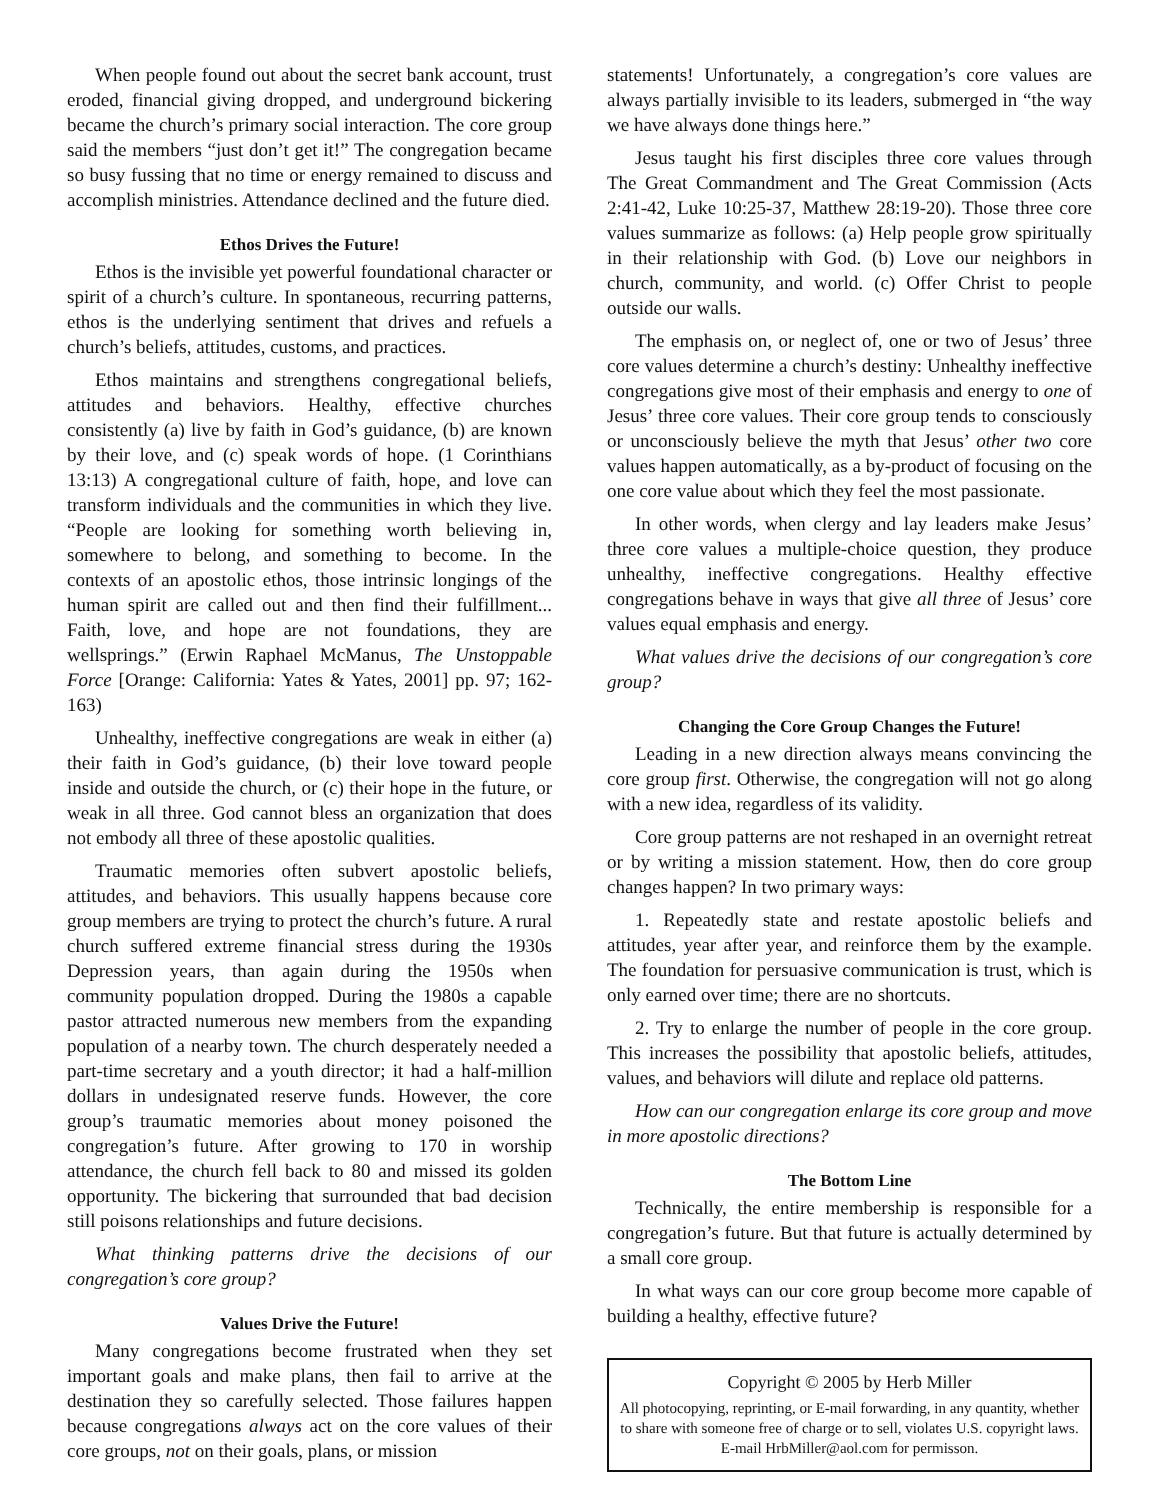When people found out about the secret bank account, trust eroded, financial giving dropped, and underground bickering became the church’s primary social interaction. The core group said the members “just don’t get it!” The congregation became so busy fussing that no time or energy remained to discuss and accomplish ministries. Attendance declined and the future died.
Ethos Drives the Future!
Ethos is the invisible yet powerful foundational character or spirit of a church’s culture. In spontaneous, recurring patterns, ethos is the underlying sentiment that drives and refuels a church’s beliefs, attitudes, customs, and practices.
Ethos maintains and strengthens congregational beliefs, attitudes and behaviors. Healthy, effective churches consistently (a) live by faith in God’s guidance, (b) are known by their love, and (c) speak words of hope. (1 Corinthians 13:13) A congregational culture of faith, hope, and love can transform individuals and the communities in which they live. “People are looking for something worth believing in, somewhere to belong, and something to become. In the contexts of an apostolic ethos, those intrinsic longings of the human spirit are called out and then find their fulfillment... Faith, love, and hope are not foundations, they are wellsprings.” (Erwin Raphael McManus, The Unstoppable Force [Orange: California: Yates & Yates, 2001] pp. 97; 162-163)
Unhealthy, ineffective congregations are weak in either (a) their faith in God’s guidance, (b) their love toward people inside and outside the church, or (c) their hope in the future, or weak in all three. God cannot bless an organization that does not embody all three of these apostolic qualities.
Traumatic memories often subvert apostolic beliefs, attitudes, and behaviors. This usually happens because core group members are trying to protect the church’s future. A rural church suffered extreme financial stress during the 1930s Depression years, than again during the 1950s when community population dropped. During the 1980s a capable pastor attracted numerous new members from the expanding population of a nearby town. The church desperately needed a part-time secretary and a youth director; it had a half-million dollars in undesignated reserve funds. However, the core group’s traumatic memories about money poisoned the congregation’s future. After growing to 170 in worship attendance, the church fell back to 80 and missed its golden opportunity. The bickering that surrounded that bad decision still poisons relationships and future decisions.
What thinking patterns drive the decisions of our congregation’s core group?
Values Drive the Future!
Many congregations become frustrated when they set important goals and make plans, then fail to arrive at the destination they so carefully selected. Those failures happen because congregations always act on the core values of their core groups, not on their goals, plans, or mission
statements! Unfortunately, a congregation’s core values are always partially invisible to its leaders, submerged in “the way we have always done things here.”
Jesus taught his first disciples three core values through The Great Commandment and The Great Commission (Acts 2:41-42, Luke 10:25-37, Matthew 28:19-20). Those three core values summarize as follows: (a) Help people grow spiritually in their relationship with God. (b) Love our neighbors in church, community, and world. (c) Offer Christ to people outside our walls.
The emphasis on, or neglect of, one or two of Jesus’ three core values determine a church’s destiny: Unhealthy ineffective congregations give most of their emphasis and energy to one of Jesus’ three core values. Their core group tends to consciously or unconsciously believe the myth that Jesus’ other two core values happen automatically, as a by-product of focusing on the one core value about which they feel the most passionate.
In other words, when clergy and lay leaders make Jesus’ three core values a multiple-choice question, they produce unhealthy, ineffective congregations. Healthy effective congregations behave in ways that give all three of Jesus’ core values equal emphasis and energy.
What values drive the decisions of our congregation’s core group?
Changing the Core Group Changes the Future!
Leading in a new direction always means convincing the core group first. Otherwise, the congregation will not go along with a new idea, regardless of its validity.
Core group patterns are not reshaped in an overnight retreat or by writing a mission statement. How, then do core group changes happen? In two primary ways:
1. Repeatedly state and restate apostolic beliefs and attitudes, year after year, and reinforce them by the example. The foundation for persuasive communication is trust, which is only earned over time; there are no shortcuts.
2. Try to enlarge the number of people in the core group. This increases the possibility that apostolic beliefs, attitudes, values, and behaviors will dilute and replace old patterns.
How can our congregation enlarge its core group and move in more apostolic directions?
The Bottom Line
Technically, the entire membership is responsible for a congregation’s future. But that future is actually determined by a small core group.
In what ways can our core group become more capable of building a healthy, effective future?
Copyright © 2005 by Herb Miller
All photocopying, reprinting, or E-mail forwarding, in any quantity, whether to share with someone free of charge or to sell, violates U.S. copyright laws. E-mail HrbMiller@aol.com for permisson.